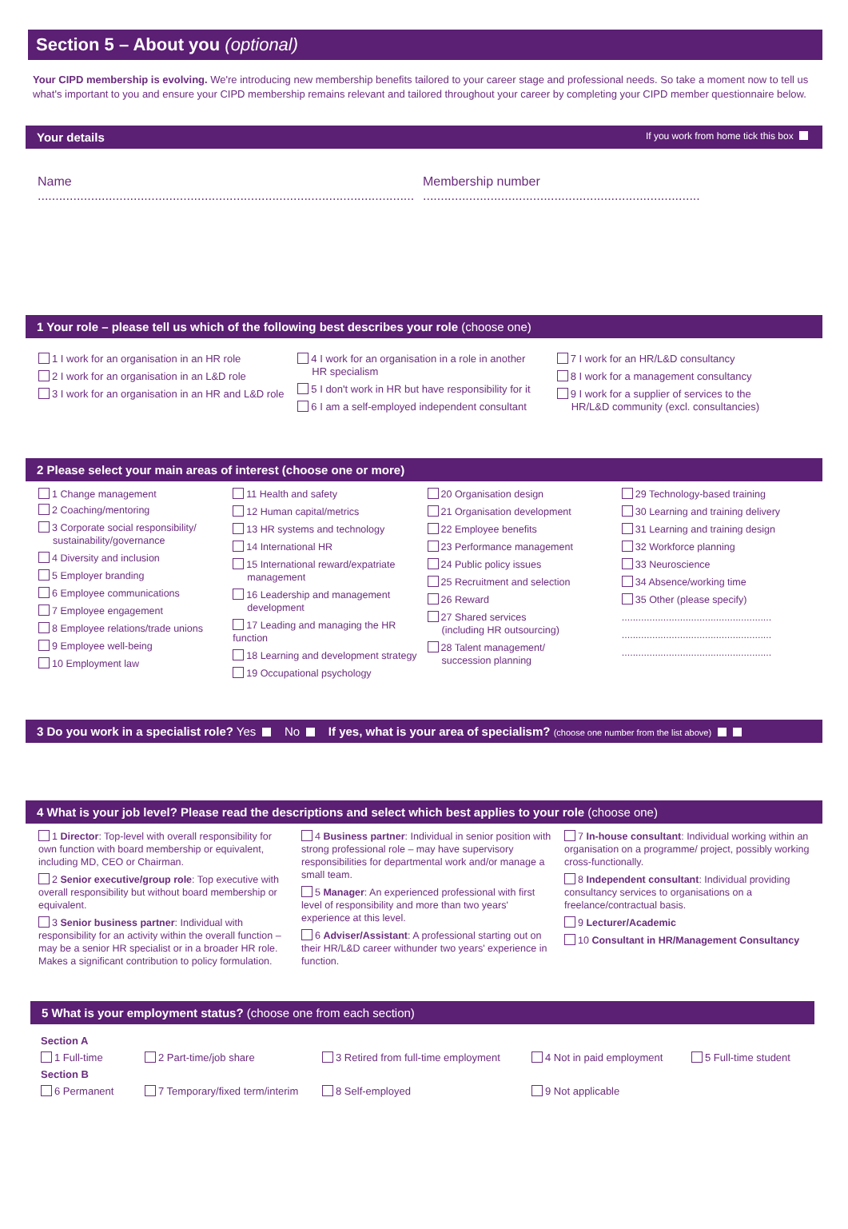Section 5 – About you (optional)
Your CIPD membership is evolving. We're introducing new membership benefits tailored to your career stage and professional needs. So take a moment now to tell us what's important to you and ensure your CIPD membership remains relevant and tailored throughout your career by completing your CIPD member questionnaire below.
Your details If you work from home tick this box
Name ..........................................................................................................
Membership number ..............................................................................
1 Your role – please tell us which of the following best describes your role (choose one)
1 I work for an organisation in an HR role
2 I work for an organisation in an L&D role
3 I work for an organisation in an HR and L&D role
4 I work for an organisation in a role in another
HR specialism
5 I don't work in HR but have responsibility for it
6 I am a self-employed independent consultant
7 I work for an HR/L&D consultancy
8 I work for a management consultancy
9 I work for a supplier of services to the
HR/L&D community (excl. consultancies)
2 Please select your main areas of interest (choose one or more)
1 Change management
2 Coaching/mentoring
3 Corporate social responsibility/
sustainability/governance
4 Diversity and inclusion
5 Employer branding
6 Employee communications
7 Employee engagement
8 Employee relations/trade unions
9 Employee well-being
10 Employment law
11 Health and safety
12 Human capital/metrics
13 HR systems and technology
14 International HR
15 International reward/expatriate
management
16 Leadership and management
development
17 Leading and managing the HR function
18 Learning and development strategy
19 Occupational psychology
20 Organisation design
21 Organisation development
22 Employee benefits
23 Performance management
24 Public policy issues
25 Recruitment and selection
26 Reward
27 Shared services
(including HR outsourcing)
28 Talent management/
succession planning
29 Technology-based training
30 Learning and training delivery
31 Learning and training design
32 Workforce planning
33 Neuroscience
34 Absence/working time
35 Other (please specify)
......................................................
......................................................
......................................................
3 Do you work in a specialist role? Yes No If yes, what is your area of specialism? (choose one number from the list above)
4 What is your job level? Please read the descriptions and select which best applies to your role (choose one)
1 Director: Top-level with overall responsibility for own function with board membership or equivalent, including MD, CEO or Chairman.
2 Senior executive/group role: Top executive with overall responsibility but without board membership or equivalent.
3 Senior business partner: Individual with responsibility for an activity within the overall function – may be a senior HR specialist or in a broader HR role. Makes a significant contribution to policy formulation.
4 Business partner: Individual in senior position with strong professional role – may have supervisory responsibilities for departmental work and/or manage a small team.
5 Manager: An experienced professional with first level of responsibility and more than two years' experience at this level.
6 Adviser/Assistant: A professional starting out on their HR/L&D career withunder two years' experience in function.
7 In-house consultant: Individual working within an organisation on a programme/ project, possibly working cross-functionally.
8 Independent consultant: Individual providing consultancy services to organisations on a freelance/contractual basis.
9 Lecturer/Academic
10 Consultant in HR/Management Consultancy
5 What is your employment status? (choose one from each section)
Section A
1 Full-time 2 Part-time/job share 3 Retired from full-time employment 4 Not in paid employment 5 Full-time student
Section B
6 Permanent 7 Temporary/fixed term/interim 8 Self-employed 9 Not applicable